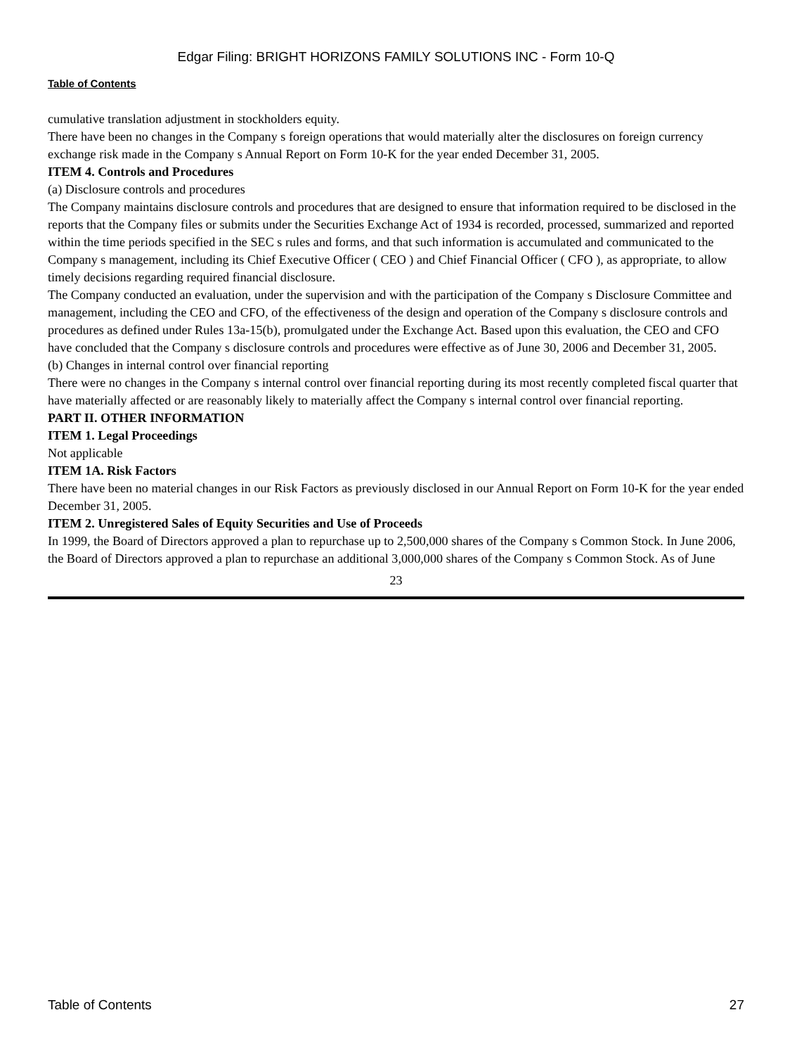Edgar Filing: BRIGHT HORIZONS FAMILY SOLUTIONS INC - Form 10-Q
Table of Contents
cumulative translation adjustment in stockholders equity.
There have been no changes in the Company s foreign operations that would materially alter the disclosures on foreign currency exchange risk made in the Company s Annual Report on Form 10-K for the year ended December 31, 2005.
ITEM 4. Controls and Procedures
(a) Disclosure controls and procedures
The Company maintains disclosure controls and procedures that are designed to ensure that information required to be disclosed in the reports that the Company files or submits under the Securities Exchange Act of 1934 is recorded, processed, summarized and reported within the time periods specified in the SEC s rules and forms, and that such information is accumulated and communicated to the Company s management, including its Chief Executive Officer ( CEO ) and Chief Financial Officer ( CFO ), as appropriate, to allow timely decisions regarding required financial disclosure.
The Company conducted an evaluation, under the supervision and with the participation of the Company s Disclosure Committee and management, including the CEO and CFO, of the effectiveness of the design and operation of the Company s disclosure controls and procedures as defined under Rules 13a-15(b), promulgated under the Exchange Act. Based upon this evaluation, the CEO and CFO have concluded that the Company s disclosure controls and procedures were effective as of June 30, 2006 and December 31, 2005.
(b) Changes in internal control over financial reporting
There were no changes in the Company s internal control over financial reporting during its most recently completed fiscal quarter that have materially affected or are reasonably likely to materially affect the Company s internal control over financial reporting.
PART II. OTHER INFORMATION
ITEM 1. Legal Proceedings
Not applicable
ITEM 1A. Risk Factors
There have been no material changes in our Risk Factors as previously disclosed in our Annual Report on Form 10-K for the year ended December 31, 2005.
ITEM 2. Unregistered Sales of Equity Securities and Use of Proceeds
In 1999, the Board of Directors approved a plan to repurchase up to 2,500,000 shares of the Company s Common Stock. In June 2006, the Board of Directors approved a plan to repurchase an additional 3,000,000 shares of the Company s Common Stock. As of June
23
Table of Contents 27